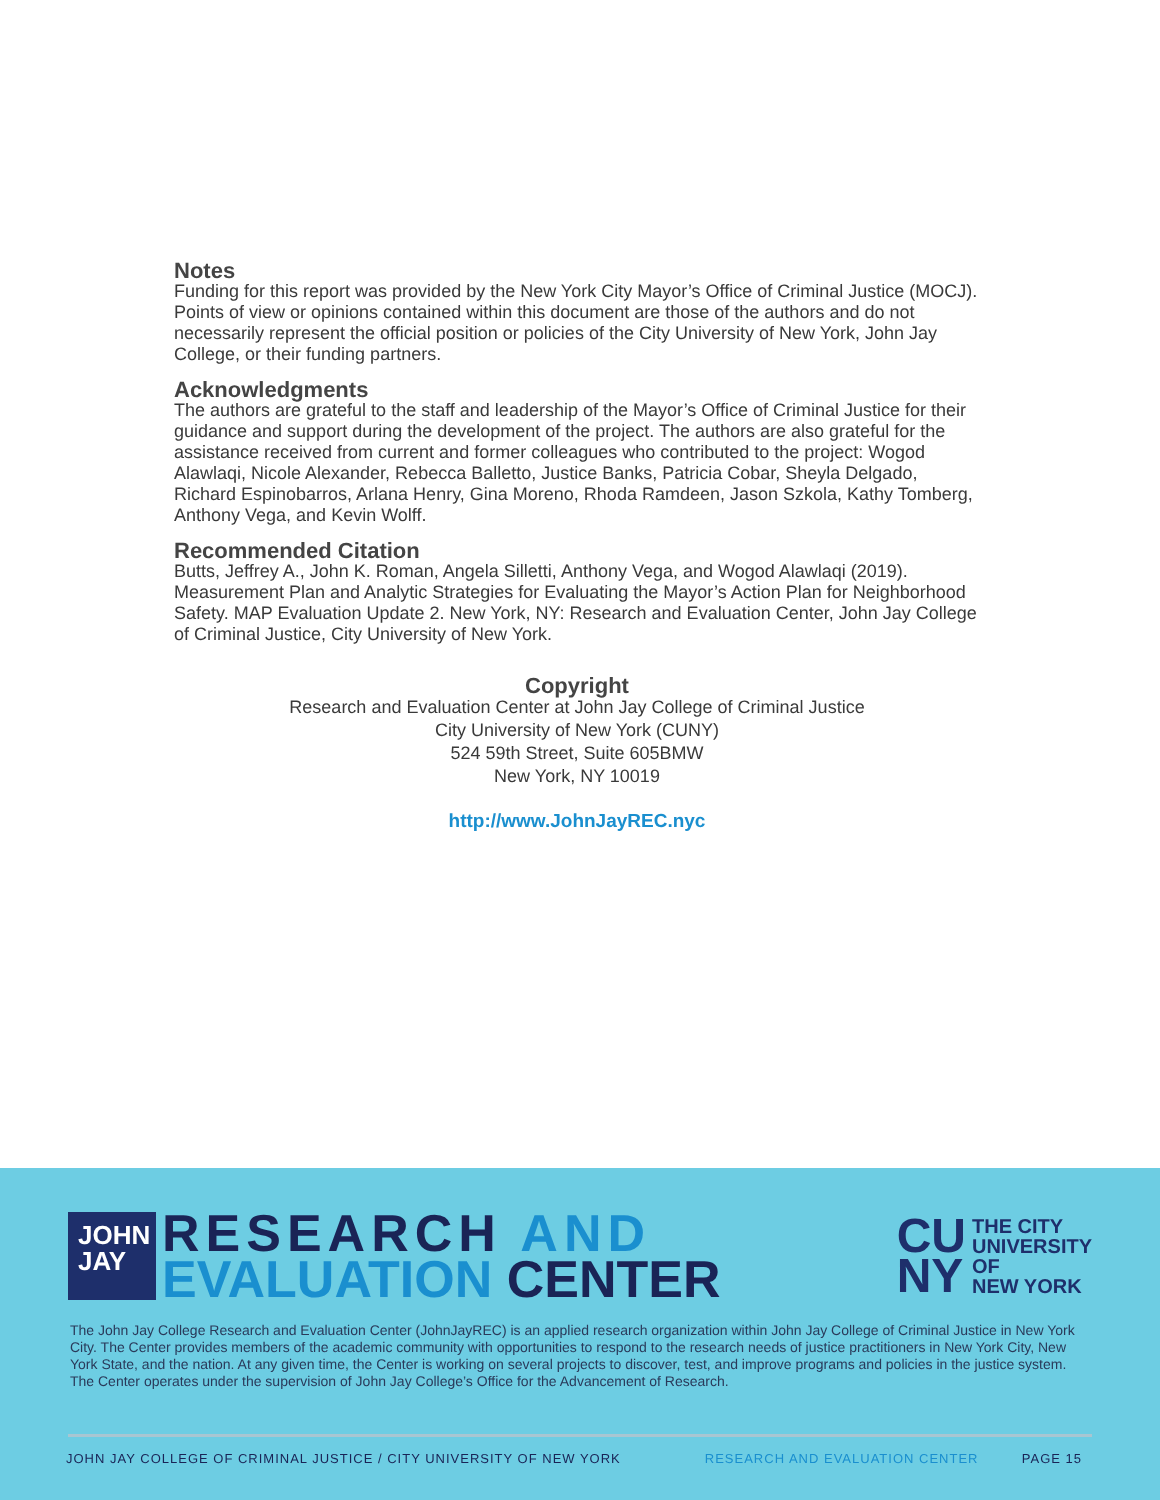Notes
Funding for this report was provided by the New York City Mayor’s Office of Criminal Justice (MOCJ). Points of view or opinions contained within this document are those of the authors and do not necessarily represent the official position or policies of the City University of New York, John Jay College, or their funding partners.
Acknowledgments
The authors are grateful to the staff and leadership of the Mayor’s Office of Criminal Justice for their guidance and support during the development of the project. The authors are also grateful for the assistance received from current and former colleagues who contributed to the project: Wogod Alawlaqi, Nicole Alexander, Rebecca Balletto, Justice Banks, Patricia Cobar, Sheyla Delgado, Richard Espinobarros, Arlana Henry, Gina Moreno, Rhoda Ramdeen, Jason Szkola, Kathy Tomberg, Anthony Vega, and Kevin Wolff.
Recommended Citation
Butts, Jeffrey A., John K. Roman, Angela Silletti, Anthony Vega, and Wogod Alawlaqi (2019). Measurement Plan and Analytic Strategies for Evaluating the Mayor’s Action Plan for Neighborhood Safety. MAP Evaluation Update 2. New York, NY: Research and Evaluation Center, John Jay College of Criminal Justice, City University of New York.
Copyright
Research and Evaluation Center at John Jay College of Criminal Justice
City University of New York (CUNY)
524 59th Street, Suite 605BMW
New York, NY 10019
http://www.JohnJayREC.nyc
JOHN
JAY
RESEARCH AND
EVALUATION CENTER
CU
NY
THE CITY
UNIVERSITY
OF
NEW YORK
The John Jay College Research and Evaluation Center (JohnJayREC) is an applied research organization within John Jay College of Criminal Justice in New York City. The Center provides members of the academic community with opportunities to respond to the research needs of justice practitioners in New York City, New York State, and the nation. At any given time, the Center is working on several projects to discover, test, and improve programs and policies in the justice system. The Center operates under the supervision of John Jay College’s Office for the Advancement of Research.
JOHN JAY COLLEGE OF CRIMINAL JUSTICE / CITY UNIVERSITY OF NEW YORK RESEARCH AND EVALUATION CENTER PAGE 15